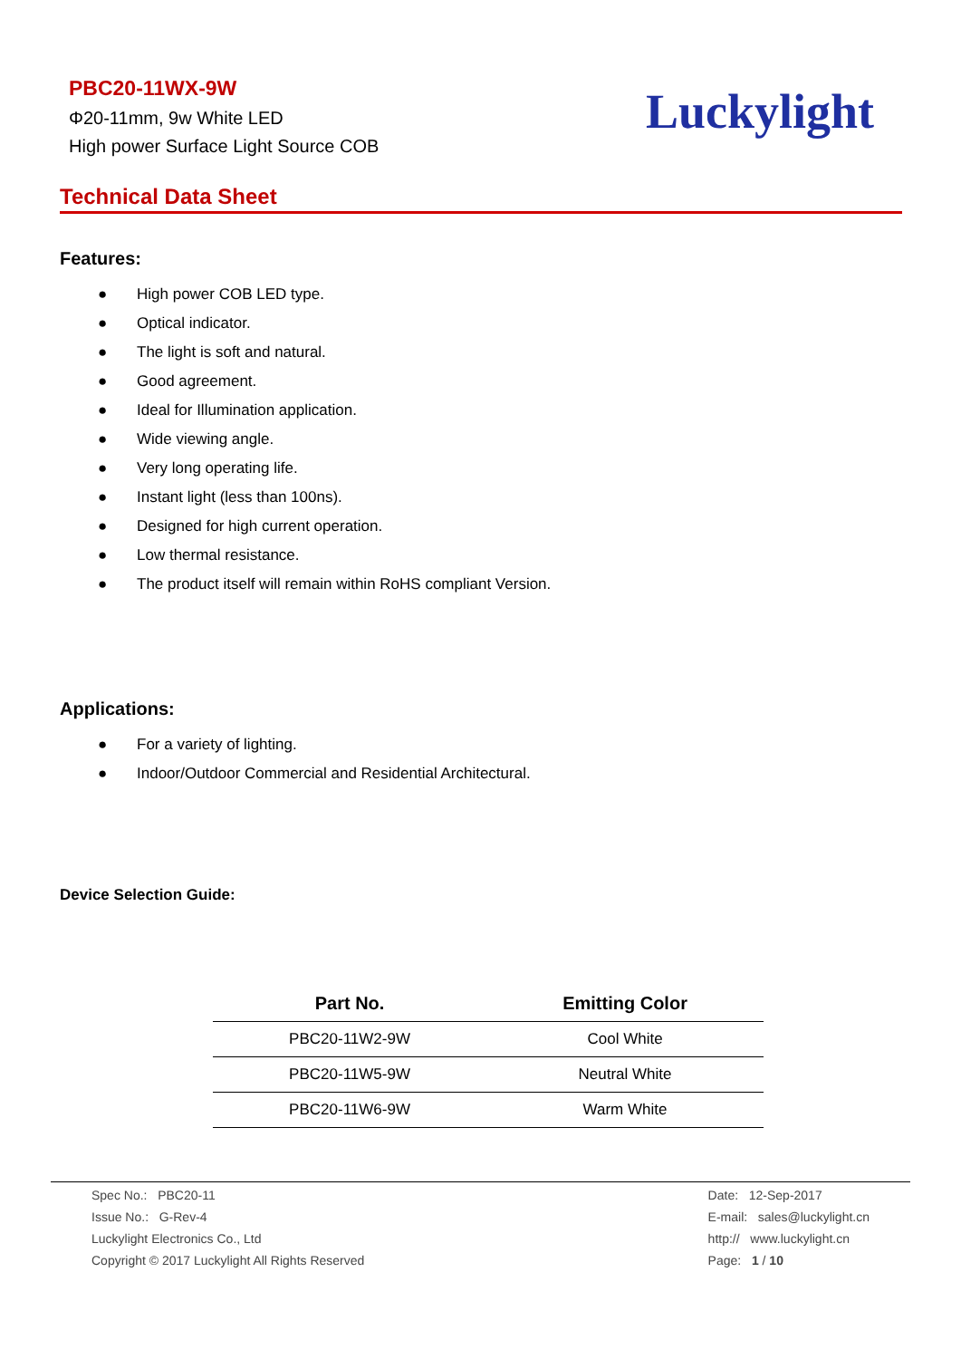PBC20-11WX-9W
Φ20-11mm, 9w White LED
High power Surface Light Source COB
Luckylight
Technical Data Sheet
Features:
● High power COB LED type.
● Optical indicator.
● The light is soft and natural.
● Good agreement.
● Ideal for Illumination application.
● Wide viewing angle.
● Very long operating life.
● Instant light (less than 100ns).
● Designed for high current operation.
● Low thermal resistance.
● The product itself will remain within RoHS compliant Version.
Applications:
● For a variety of lighting.
● Indoor/Outdoor Commercial and Residential Architectural.
Device Selection Guide:
| Part No. | Emitting Color |
| --- | --- |
| PBC20-11W2-9W | Cool White |
| PBC20-11W5-9W | Neutral White |
| PBC20-11W6-9W | Warm White |
Spec No.: PBC20-11
Issue No.: G-Rev-4
Luckylight Electronics Co., Ltd
Copyright © 2017 Luckylight All Rights Reserved
Date: 12-Sep-2017
E-mail: sales@luckylight.cn
http:// www.luckylight.cn
Page: 1 / 10